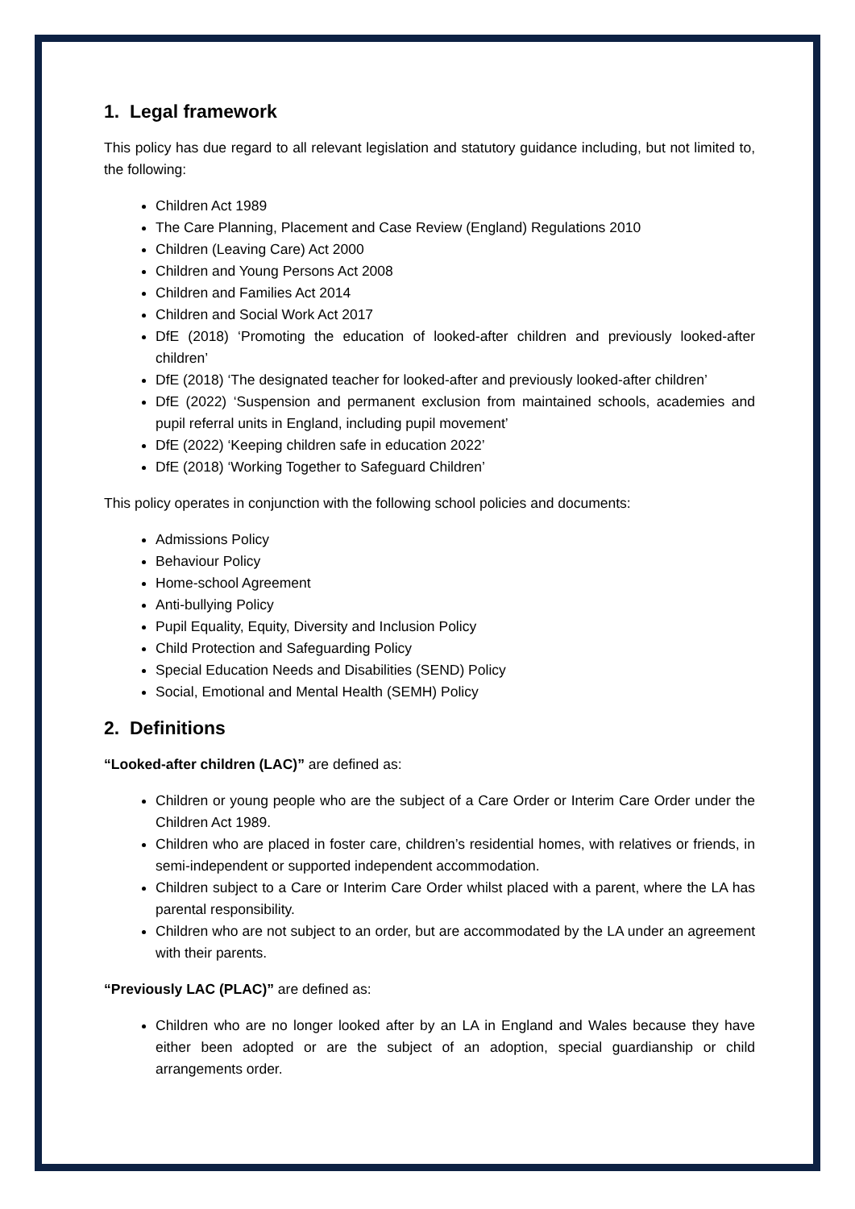1. Legal framework
This policy has due regard to all relevant legislation and statutory guidance including, but not limited to, the following:
Children Act 1989
The Care Planning, Placement and Case Review (England) Regulations 2010
Children (Leaving Care) Act 2000
Children and Young Persons Act 2008
Children and Families Act 2014
Children and Social Work Act 2017
DfE (2018) ‘Promoting the education of looked-after children and previously looked-after children’
DfE (2018) ‘The designated teacher for looked-after and previously looked-after children’
DfE (2022) ‘Suspension and permanent exclusion from maintained schools, academies and pupil referral units in England, including pupil movement’
DfE (2022) ‘Keeping children safe in education 2022’
DfE (2018) ‘Working Together to Safeguard Children’
This policy operates in conjunction with the following school policies and documents:
Admissions Policy
Behaviour Policy
Home-school Agreement
Anti-bullying Policy
Pupil Equality, Equity, Diversity and Inclusion Policy
Child Protection and Safeguarding Policy
Special Education Needs and Disabilities (SEND) Policy
Social, Emotional and Mental Health (SEMH) Policy
2. Definitions
“Looked-after children (LAC)” are defined as:
Children or young people who are the subject of a Care Order or Interim Care Order under the Children Act 1989.
Children who are placed in foster care, children’s residential homes, with relatives or friends, in semi-independent or supported independent accommodation.
Children subject to a Care or Interim Care Order whilst placed with a parent, where the LA has parental responsibility.
Children who are not subject to an order, but are accommodated by the LA under an agreement with their parents.
“Previously LAC (PLAC)” are defined as:
Children who are no longer looked after by an LA in England and Wales because they have either been adopted or are the subject of an adoption, special guardianship or child arrangements order.